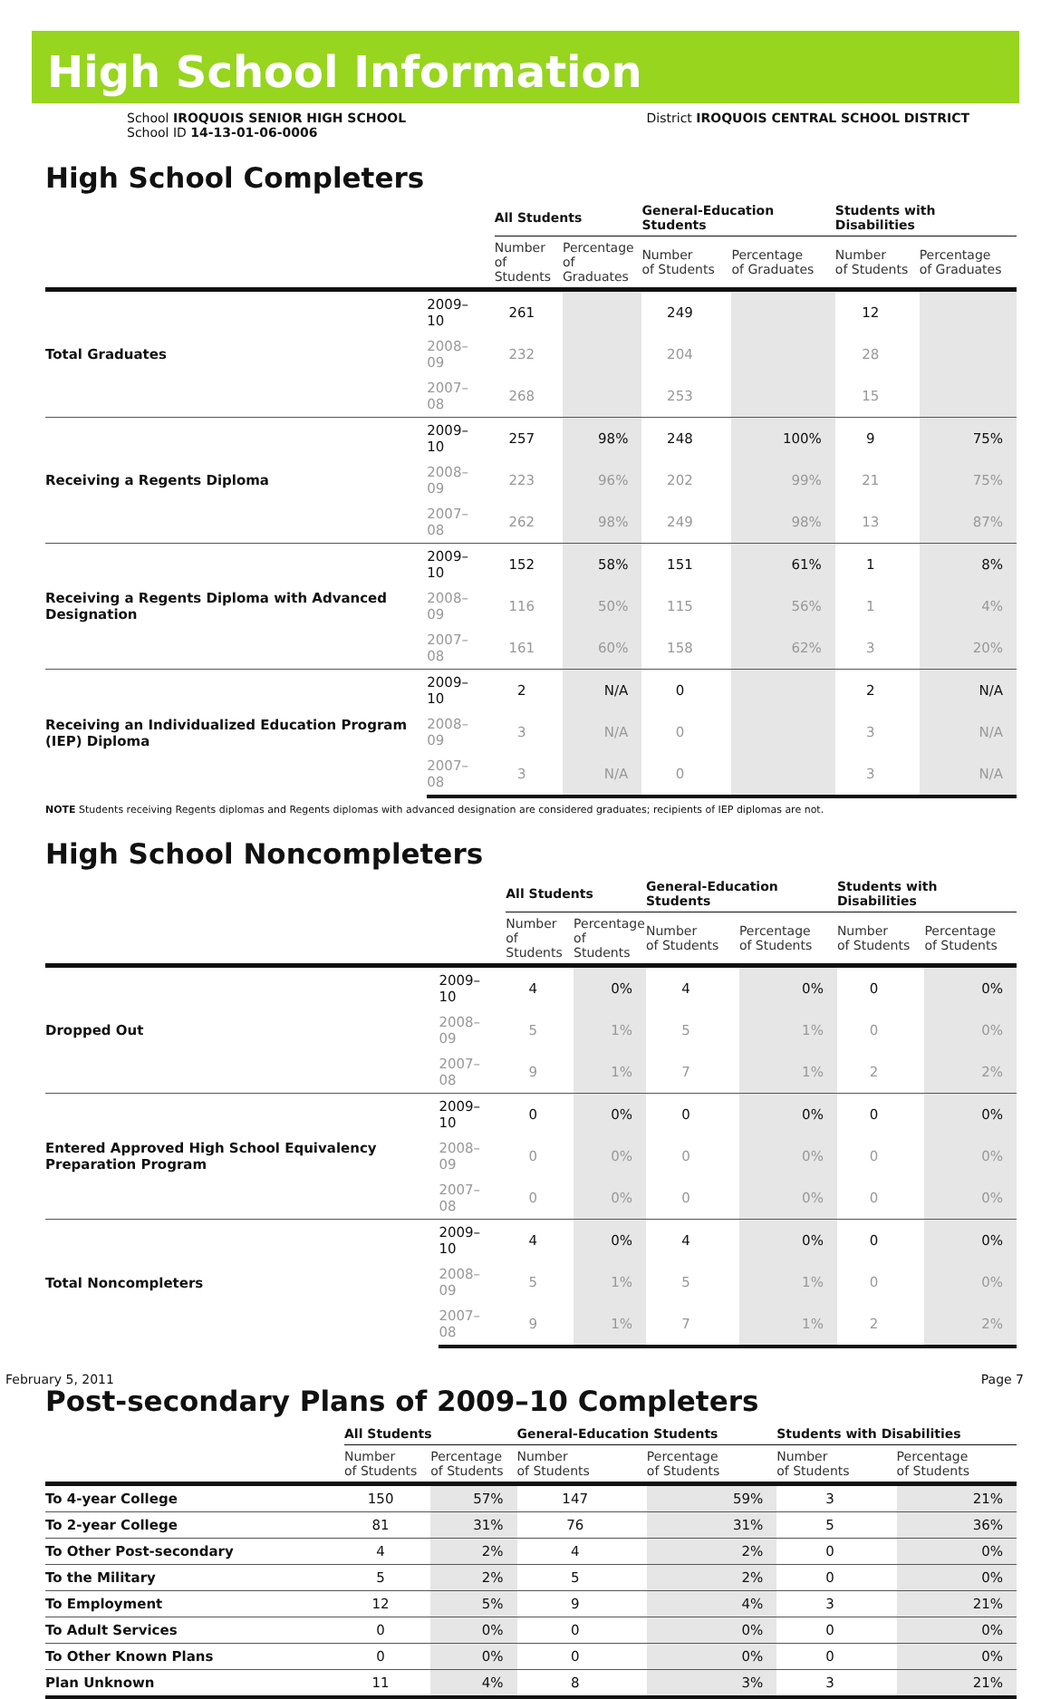High School Information
School IROQUOIS SENIOR HIGH SCHOOL
School ID 14-13-01-06-0006
District IROQUOIS CENTRAL SCHOOL DISTRICT
High School Completers
| | | All Students | | General-Education Students | | Students with Disabilities | |
| --- | --- | --- | --- | --- | --- | --- | --- |
| | | Number of Students | Percentage of Graduates | Number of Students | Percentage of Graduates | Number of Students | Percentage of Graduates |
| Total Graduates | 2009–10 | 261 | | 249 | | 12 | |
| | 2008–09 | 232 | | 204 | | 28 | |
| | 2007–08 | 268 | | 253 | | 15 | |
| Receiving a Regents Diploma | 2009–10 | 257 | 98% | 248 | 100% | 9 | 75% |
| | 2008–09 | 223 | 96% | 202 | 99% | 21 | 75% |
| | 2007–08 | 262 | 98% | 249 | 98% | 13 | 87% |
| Receiving a Regents Diploma with Advanced Designation | 2009–10 | 152 | 58% | 151 | 61% | 1 | 8% |
| | 2008–09 | 116 | 50% | 115 | 56% | 1 | 4% |
| | 2007–08 | 161 | 60% | 158 | 62% | 3 | 20% |
| Receiving an Individualized Education Program (IEP) Diploma | 2009–10 | 2 | N/A | 0 | | 2 | N/A |
| | 2008–09 | 3 | N/A | 0 | | 3 | N/A |
| | 2007–08 | 3 | N/A | 0 | | 3 | N/A |
NOTE Students receiving Regents diplomas and Regents diplomas with advanced designation are considered graduates; recipients of IEP diplomas are not.
High School Noncompleters
| | | All Students | | General-Education Students | | Students with Disabilities | |
| --- | --- | --- | --- | --- | --- | --- | --- |
| | | Number of Students | Percentage of Students | Number of Students | Percentage of Students | Number of Students | Percentage of Students |
| Dropped Out | 2009–10 | 4 | 0% | 4 | 0% | 0 | 0% |
| | 2008–09 | 5 | 1% | 5 | 1% | 0 | 0% |
| | 2007–08 | 9 | 1% | 7 | 1% | 2 | 2% |
| Entered Approved High School Equivalency Preparation Program | 2009–10 | 0 | 0% | 0 | 0% | 0 | 0% |
| | 2008–09 | 0 | 0% | 0 | 0% | 0 | 0% |
| | 2007–08 | 0 | 0% | 0 | 0% | 0 | 0% |
| Total Noncompleters | 2009–10 | 4 | 0% | 4 | 0% | 0 | 0% |
| | 2008–09 | 5 | 1% | 5 | 1% | 0 | 0% |
| | 2007–08 | 9 | 1% | 7 | 1% | 2 | 2% |
Post-secondary Plans of 2009–10 Completers
| | All Students | | General-Education Students | | Students with Disabilities | |
| --- | --- | --- | --- | --- | --- | --- |
| | Number of Students | Percentage of Students | Number of Students | Percentage of Students | Number of Students | Percentage of Students |
| To 4-year College | 150 | 57% | 147 | 59% | 3 | 21% |
| To 2-year College | 81 | 31% | 76 | 31% | 5 | 36% |
| To Other Post-secondary | 4 | 2% | 4 | 2% | 0 | 0% |
| To the Military | 5 | 2% | 5 | 2% | 0 | 0% |
| To Employment | 12 | 5% | 9 | 4% | 3 | 21% |
| To Adult Services | 0 | 0% | 0 | 0% | 0 | 0% |
| To Other Known Plans | 0 | 0% | 0 | 0% | 0 | 0% |
| Plan Unknown | 11 | 4% | 8 | 3% | 3 | 21% |
February 5, 2011 Page 7